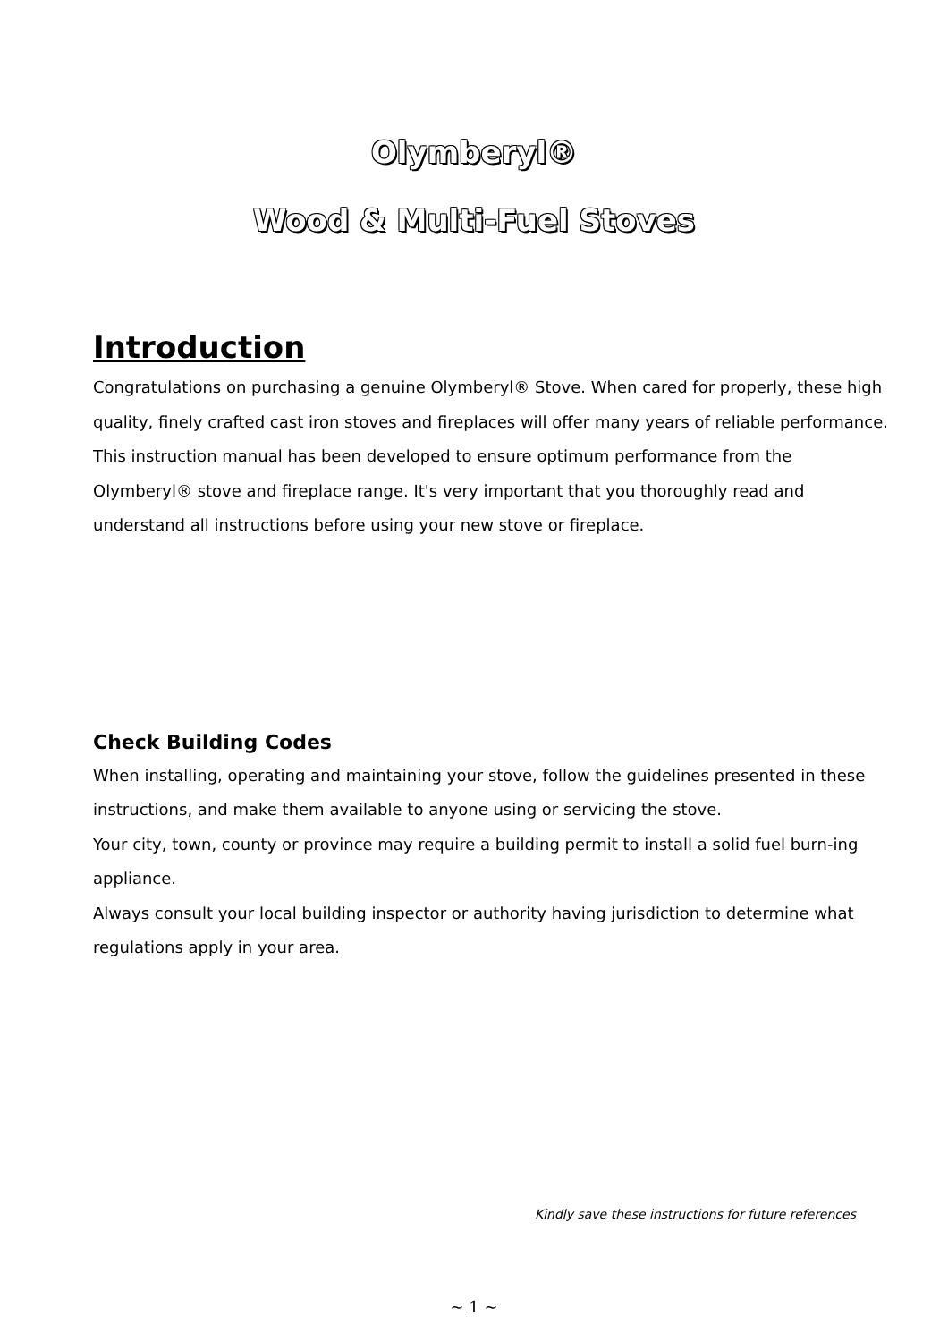Olymberyl®
Wood & Multi-Fuel Stoves
Introduction
Congratulations on purchasing a genuine Olymberyl® Stove. When cared for properly, these high quality, finely crafted cast iron stoves and fireplaces will offer many years of reliable performance. This instruction manual has been developed to ensure optimum performance from the Olymberyl® stove and fireplace range. It's very important that you thoroughly read and understand all instructions before using your new stove or fireplace.
Check Building Codes
When installing, operating and maintaining your stove, follow the guidelines presented in these instructions, and make them available to anyone using or servicing the stove.
Your city, town, county or province may require a building permit to install a solid fuel burn-ing appliance.
Always consult your local building inspector or authority having jurisdiction to determine what regulations apply in your area.
Kindly save these instructions for future references
~ 1 ~